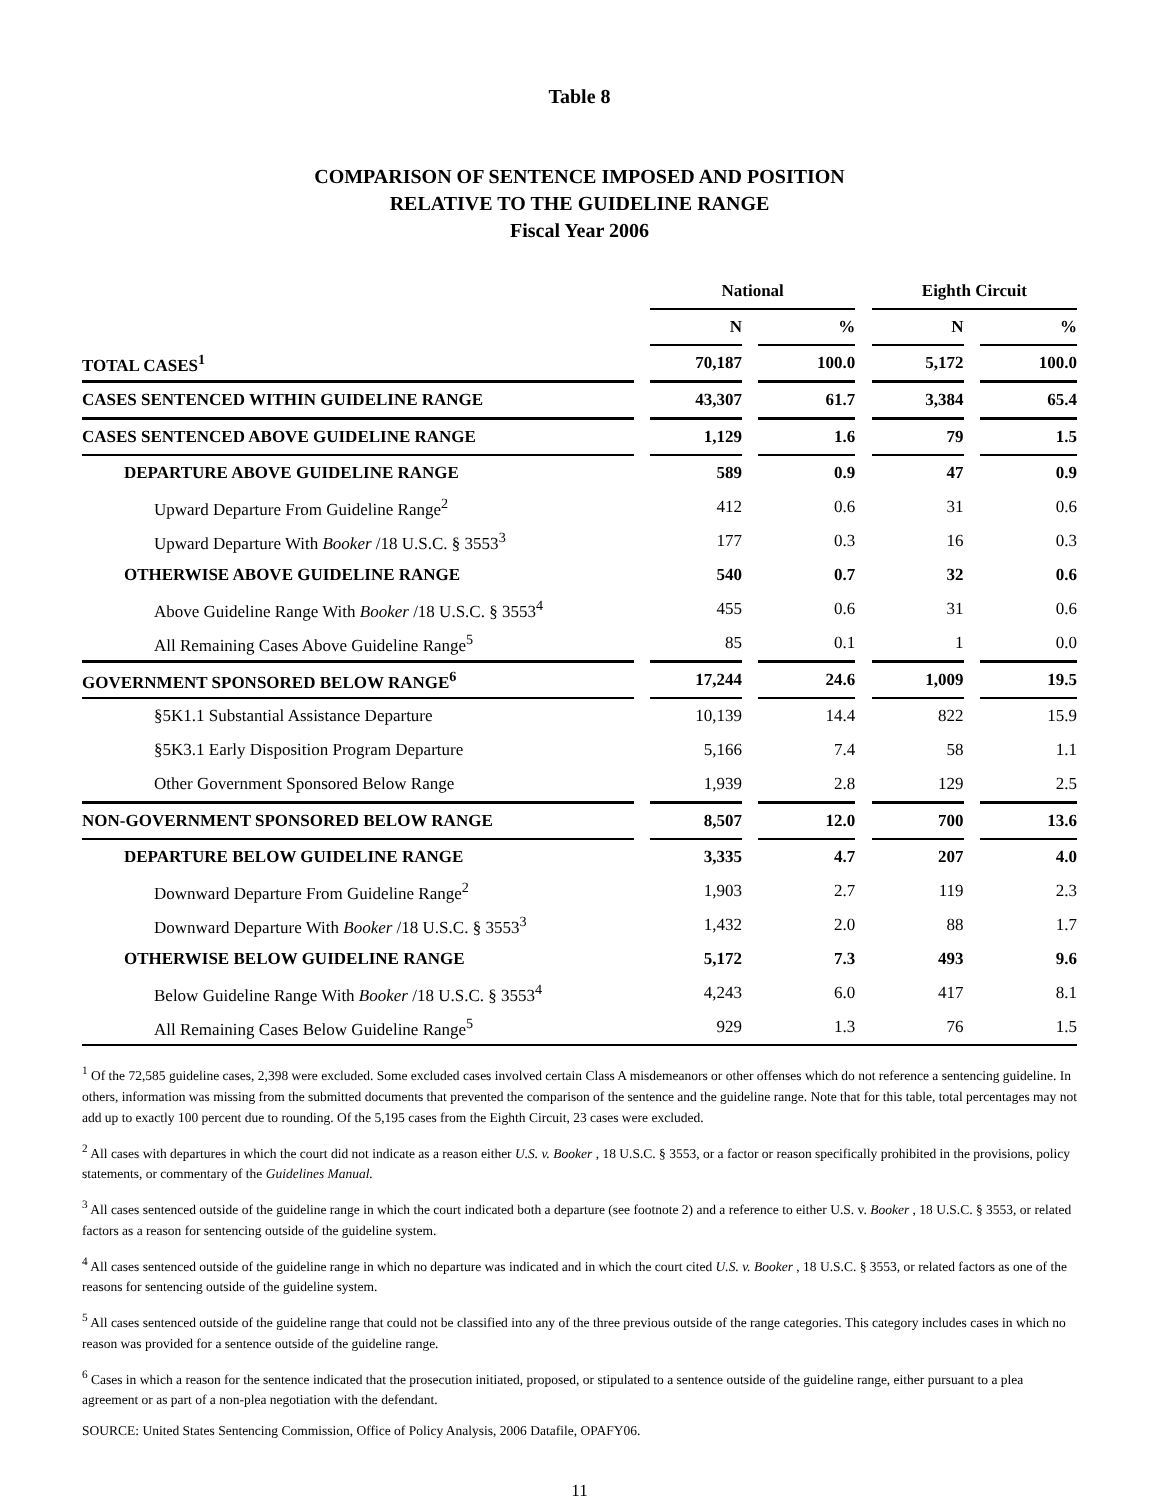Table 8
COMPARISON OF SENTENCE IMPOSED AND POSITION
RELATIVE TO THE GUIDELINE RANGE
Fiscal Year 2006
| | | National | | | | Eighth Circuit | | |
| --- | --- | --- | --- | --- | --- | --- | --- | --- |
| | | N | | % | | N | | % |
| TOTAL CASES<sup>1</sup> | | 70,187 | | 100.0 | | 5,172 | | 100.0 |
| CASES SENTENCED WITHIN GUIDELINE RANGE | | 43,307 | | 61.7 | | 3,384 | | 65.4 |
| CASES SENTENCED ABOVE GUIDELINE RANGE | | 1,129 | | 1.6 | | 79 | | 1.5 |
| DEPARTURE ABOVE GUIDELINE RANGE | | 589 | | 0.9 | | 47 | | 0.9 |
| Upward Departure From Guideline Range<sup>2</sup> | | 412 | | 0.6 | | 31 | | 0.6 |
| Upward Departure With Booker /18 U.S.C. § 3553<sup>3</sup> | | 177 | | 0.3 | | 16 | | 0.3 |
| OTHERWISE ABOVE GUIDELINE RANGE | | 540 | | 0.7 | | 32 | | 0.6 |
| Above Guideline Range With Booker /18 U.S.C. § 3553<sup>4</sup> | | 455 | | 0.6 | | 31 | | 0.6 |
| All Remaining Cases Above Guideline Range<sup>5</sup> | | 85 | | 0.1 | | 1 | | 0.0 |
| GOVERNMENT SPONSORED BELOW RANGE<sup>6</sup> | | 17,244 | | 24.6 | | 1,009 | | 19.5 |
| §5K1.1 Substantial Assistance Departure | | 10,139 | | 14.4 | | 822 | | 15.9 |
| §5K3.1 Early Disposition Program Departure | | 5,166 | | 7.4 | | 58 | | 1.1 |
| Other Government Sponsored Below Range | | 1,939 | | 2.8 | | 129 | | 2.5 |
| NON-GOVERNMENT SPONSORED BELOW RANGE | | 8,507 | | 12.0 | | 700 | | 13.6 |
| DEPARTURE BELOW GUIDELINE RANGE | | 3,335 | | 4.7 | | 207 | | 4.0 |
| Downward Departure From Guideline Range<sup>2</sup> | | 1,903 | | 2.7 | | 119 | | 2.3 |
| Downward Departure With Booker /18 U.S.C. § 3553<sup>3</sup> | | 1,432 | | 2.0 | | 88 | | 1.7 |
| OTHERWISE BELOW GUIDELINE RANGE | | 5,172 | | 7.3 | | 493 | | 9.6 |
| Below Guideline Range With Booker /18 U.S.C. § 3553<sup>4</sup> | | 4,243 | | 6.0 | | 417 | | 8.1 |
| All Remaining Cases Below Guideline Range<sup>5</sup> | | 929 | | 1.3 | | 76 | | 1.5 |
<sup>1</sup> Of the 72,585 guideline cases, 2,398 were excluded. Some excluded cases involved certain Class A misdemeanors or other offenses which do not reference a sentencing guideline. In others, information was missing from the submitted documents that prevented the comparison of the sentence and the guideline range. Note that for this table, total percentages may not add up to exactly 100 percent due to rounding. Of the 5,195 cases from the Eighth Circuit, 23 cases were excluded.
<sup>2</sup> All cases with departures in which the court did not indicate as a reason either U.S. v. Booker , 18 U.S.C. § 3553, or a factor or reason specifically prohibited in the provisions, policy statements, or commentary of the Guidelines Manual.
<sup>3</sup> All cases sentenced outside of the guideline range in which the court indicated both a departure (see footnote 2) and a reference to either U.S. v. Booker , 18 U.S.C. § 3553, or related factors as a reason for sentencing outside of the guideline system.
<sup>4</sup> All cases sentenced outside of the guideline range in which no departure was indicated and in which the court cited U.S. v. Booker , 18 U.S.C. § 3553, or related factors as one of the reasons for sentencing outside of the guideline system.
<sup>5</sup> All cases sentenced outside of the guideline range that could not be classified into any of the three previous outside of the range categories. This category includes cases in which no reason was provided for a sentence outside of the guideline range.
<sup>6</sup> Cases in which a reason for the sentence indicated that the prosecution initiated, proposed, or stipulated to a sentence outside of the guideline range, either pursuant to a plea agreement or as part of a non-plea negotiation with the defendant.
SOURCE: United States Sentencing Commission, Office of Policy Analysis, 2006 Datafile, OPAFY06.
11